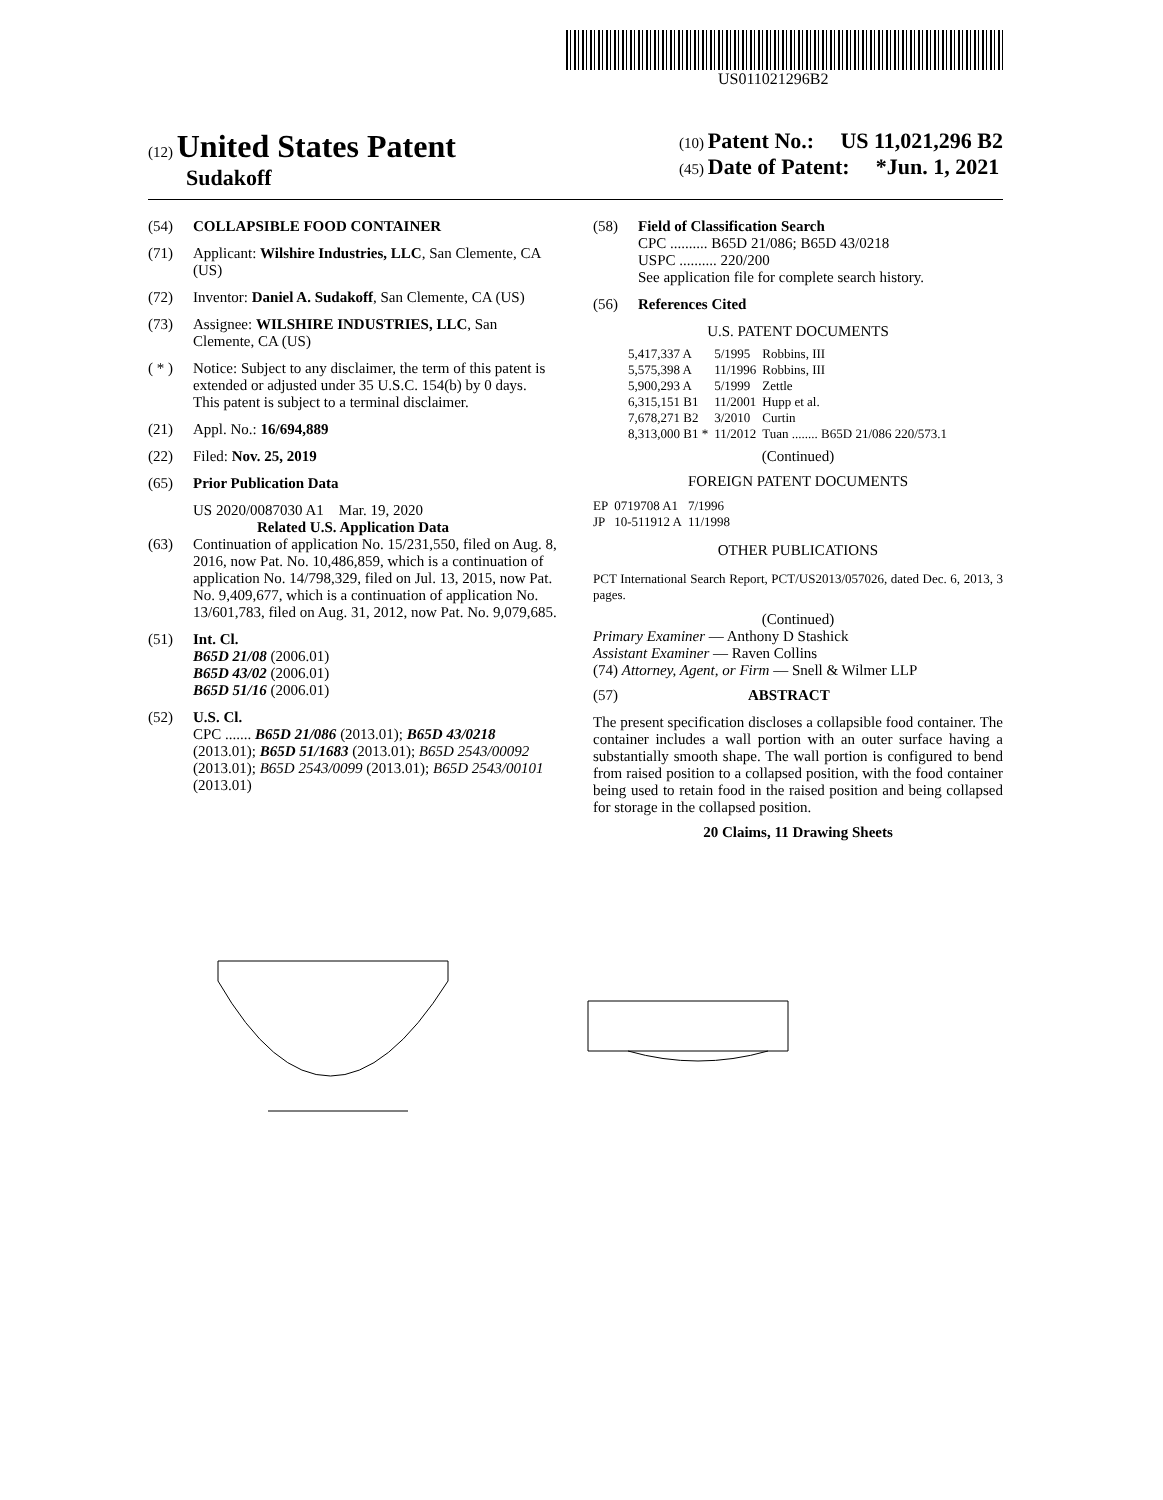US011021296B2
(12) United States Patent
Sudakoff
(10) Patent No.: US 11,021,296 B2
(45) Date of Patent: *Jun. 1, 2021
(54) COLLAPSIBLE FOOD CONTAINER
(71) Applicant: Wilshire Industries, LLC, San Clemente, CA (US)
(72) Inventor: Daniel A. Sudakoff, San Clemente, CA (US)
(73) Assignee: WILSHIRE INDUSTRIES, LLC, San Clemente, CA (US)
( * ) Notice: Subject to any disclaimer, the term of this patent is extended or adjusted under 35 U.S.C. 154(b) by 0 days.
This patent is subject to a terminal disclaimer.
(21) Appl. No.: 16/694,889
(22) Filed: Nov. 25, 2019
(65) Prior Publication Data
US 2020/0087030 A1 Mar. 19, 2020
Related U.S. Application Data
(63) Continuation of application No. 15/231,550, filed on Aug. 8, 2016, now Pat. No. 10,486,859, which is a continuation of application No. 14/798,329, filed on Jul. 13, 2015, now Pat. No. 9,409,677, which is a continuation of application No. 13/601,783, filed on Aug. 31, 2012, now Pat. No. 9,079,685.
(51) Int. Cl.
B65D 21/08 (2006.01)
B65D 43/02 (2006.01)
B65D 51/16 (2006.01)
(52) U.S. Cl.
CPC ....... B65D 21/086 (2013.01); B65D 43/0218 (2013.01); B65D 51/1683 (2013.01); B65D 2543/00092 (2013.01); B65D 2543/0099 (2013.01); B65D 2543/00101 (2013.01)
(58) Field of Classification Search
CPC .......... B65D 21/086; B65D 43/0218
USPC .......... 220/200
See application file for complete search history.
(56) References Cited
U.S. PATENT DOCUMENTS
| 5,417,337 A | 5/1995 | Robbins, III |
| 5,575,398 A | 11/1996 | Robbins, III |
| 5,900,293 A | 5/1999 | Zettle |
| 6,315,151 B1 | 11/2001 | Hupp et al. |
| 7,678,271 B2 | 3/2010 | Curtin |
| 8,313,000 B1 * | 11/2012 | Tuan ........ B65D 21/086 220/573.1 |
(Continued)
FOREIGN PATENT DOCUMENTS
| EP | 0719708 A1 | 7/1996 |
| JP | 10-511912 A | 11/1998 |
OTHER PUBLICATIONS
PCT International Search Report, PCT/US2013/057026, dated Dec. 6, 2013, 3 pages.
(Continued)
Primary Examiner — Anthony D Stashick
Assistant Examiner — Raven Collins
(74) Attorney, Agent, or Firm — Snell & Wilmer LLP
(57) ABSTRACT
The present specification discloses a collapsible food container. The container includes a wall portion with an outer surface having a substantially smooth shape. The wall portion is configured to bend from raised position to a collapsed position, with the food container being used to retain food in the raised position and being collapsed for storage in the collapsed position.
20 Claims, 11 Drawing Sheets